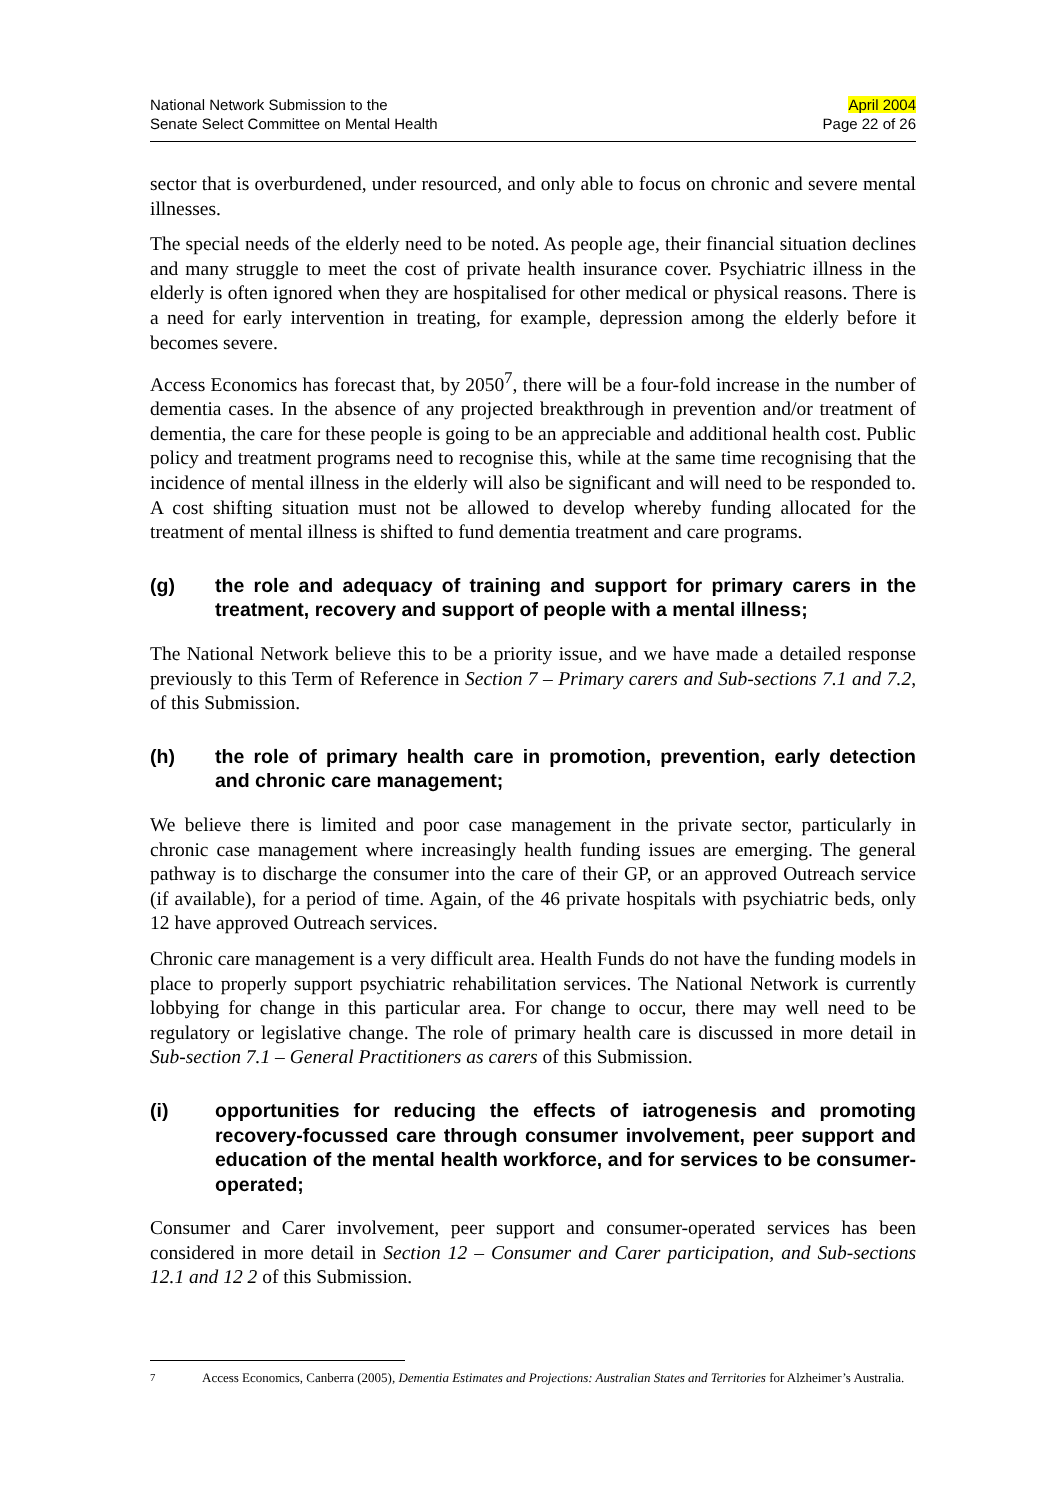National Network Submission to the
Senate Select Committee on Mental Health
April 2004
Page 22 of 26
sector that is overburdened, under resourced, and only able to focus on chronic and severe mental illnesses.
The special needs of the elderly need to be noted. As people age, their financial situation declines and many struggle to meet the cost of private health insurance cover. Psychiatric illness in the elderly is often ignored when they are hospitalised for other medical or physical reasons. There is a need for early intervention in treating, for example, depression among the elderly before it becomes severe.
Access Economics has forecast that, by 2050<sup>7</sup>, there will be a four-fold increase in the number of dementia cases. In the absence of any projected breakthrough in prevention and/or treatment of dementia, the care for these people is going to be an appreciable and additional health cost. Public policy and treatment programs need to recognise this, while at the same time recognising that the incidence of mental illness in the elderly will also be significant and will need to be responded to. A cost shifting situation must not be allowed to develop whereby funding allocated for the treatment of mental illness is shifted to fund dementia treatment and care programs.
(g) the role and adequacy of training and support for primary carers in the treatment, recovery and support of people with a mental illness;
The National Network believe this to be a priority issue, and we have made a detailed response previously to this Term of Reference in Section 7 – Primary carers and Sub-sections 7.1 and 7.2, of this Submission.
(h) the role of primary health care in promotion, prevention, early detection and chronic care management;
We believe there is limited and poor case management in the private sector, particularly in chronic case management where increasingly health funding issues are emerging. The general pathway is to discharge the consumer into the care of their GP, or an approved Outreach service (if available), for a period of time. Again, of the 46 private hospitals with psychiatric beds, only 12 have approved Outreach services.
Chronic care management is a very difficult area. Health Funds do not have the funding models in place to properly support psychiatric rehabilitation services. The National Network is currently lobbying for change in this particular area. For change to occur, there may well need to be regulatory or legislative change. The role of primary health care is discussed in more detail in Sub-section 7.1 – General Practitioners as carers of this Submission.
(i) opportunities for reducing the effects of iatrogenesis and promoting recovery-focussed care through consumer involvement, peer support and education of the mental health workforce, and for services to be consumer-operated;
Consumer and Carer involvement, peer support and consumer-operated services has been considered in more detail in Section 12 – Consumer and Carer participation, and Sub-sections 12.1 and 12 2 of this Submission.
<sup>7</sup> Access Economics, Canberra (2005), Dementia Estimates and Projections: Australian States and Territories for Alzheimer’s Australia.